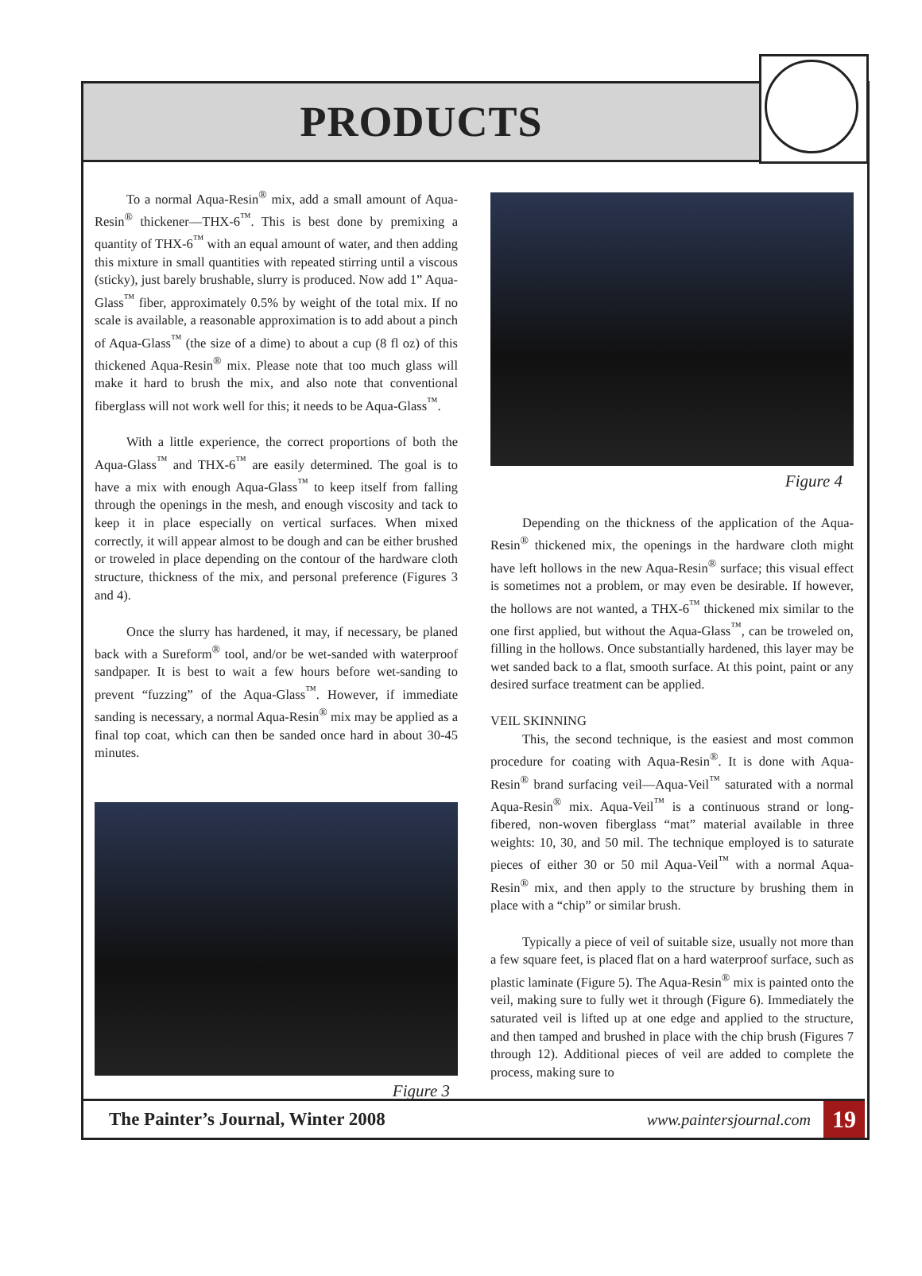PRODUCTS
To a normal Aqua-Resin<sup>®</sup> mix, add a small amount of Aqua-Resin<sup>®</sup> thickener—THX-6<sup>™</sup>. This is best done by premixing a quantity of THX-6<sup>™</sup> with an equal amount of water, and then adding this mixture in small quantities with repeated stirring until a viscous (sticky), just barely brushable, slurry is produced. Now add 1” Aqua-Glass<sup>™</sup> fiber, approximately 0.5% by weight of the total mix. If no scale is available, a reasonable approximation is to add about a pinch of Aqua-Glass<sup>™</sup> (the size of a dime) to about a cup (8 fl oz) of this thickened Aqua-Resin<sup>®</sup> mix. Please note that too much glass will make it hard to brush the mix, and also note that conventional fiberglass will not work well for this; it needs to be Aqua-Glass<sup>™</sup>.
With a little experience, the correct proportions of both the Aqua-Glass<sup>™</sup> and THX-6<sup>™</sup> are easily determined. The goal is to have a mix with enough Aqua-Glass<sup>™</sup> to keep itself from falling through the openings in the mesh, and enough viscosity and tack to keep it in place especially on vertical surfaces. When mixed correctly, it will appear almost to be dough and can be either brushed or troweled in place depending on the contour of the hardware cloth structure, thickness of the mix, and personal preference (Figures 3 and 4).
Once the slurry has hardened, it may, if necessary, be planed back with a Sureform<sup>®</sup> tool, and/or be wet-sanded with waterproof sandpaper. It is best to wait a few hours before wet-sanding to prevent “fuzzing” of the Aqua-Glass<sup>™</sup>. However, if immediate sanding is necessary, a normal Aqua-Resin<sup>®</sup> mix may be applied as a final top coat, which can then be sanded once hard in about 30-45 minutes.
Figure 3
Figure 4
Depending on the thickness of the application of the Aqua-Resin<sup>®</sup> thickened mix, the openings in the hardware cloth might have left hollows in the new Aqua-Resin<sup>®</sup> surface; this visual effect is sometimes not a problem, or may even be desirable. If however, the hollows are not wanted, a THX-6<sup>™</sup> thickened mix similar to the one first applied, but without the Aqua-Glass<sup>™</sup>, can be troweled on, filling in the hollows. Once substantially hardened, this layer may be wet sanded back to a flat, smooth surface. At this point, paint or any desired surface treatment can be applied.
VEIL SKINNING
This, the second technique, is the easiest and most common procedure for coating with Aqua-Resin<sup>®</sup>. It is done with Aqua-Resin<sup>®</sup> brand surfacing veil—Aqua-Veil<sup>™</sup> saturated with a normal Aqua-Resin<sup>®</sup> mix. Aqua-Veil<sup>™</sup> is a continuous strand or long-fibered, non-woven fiberglass “mat” material available in three weights: 10, 30, and 50 mil. The technique employed is to saturate pieces of either 30 or 50 mil Aqua-Veil<sup>™</sup> with a normal Aqua-Resin<sup>®</sup> mix, and then apply to the structure by brushing them in place with a “chip” or similar brush.
Typically a piece of veil of suitable size, usually not more than a few square feet, is placed flat on a hard waterproof surface, such as plastic laminate (Figure 5). The Aqua-Resin<sup>®</sup> mix is painted onto the veil, making sure to fully wet it through (Figure 6). Immediately the saturated veil is lifted up at one edge and applied to the structure, and then tamped and brushed in place with the chip brush (Figures 7 through 12). Additional pieces of veil are added to complete the process, making sure to
The Painter’s Journal, Winter 2008 www.paintersjournal.com 19